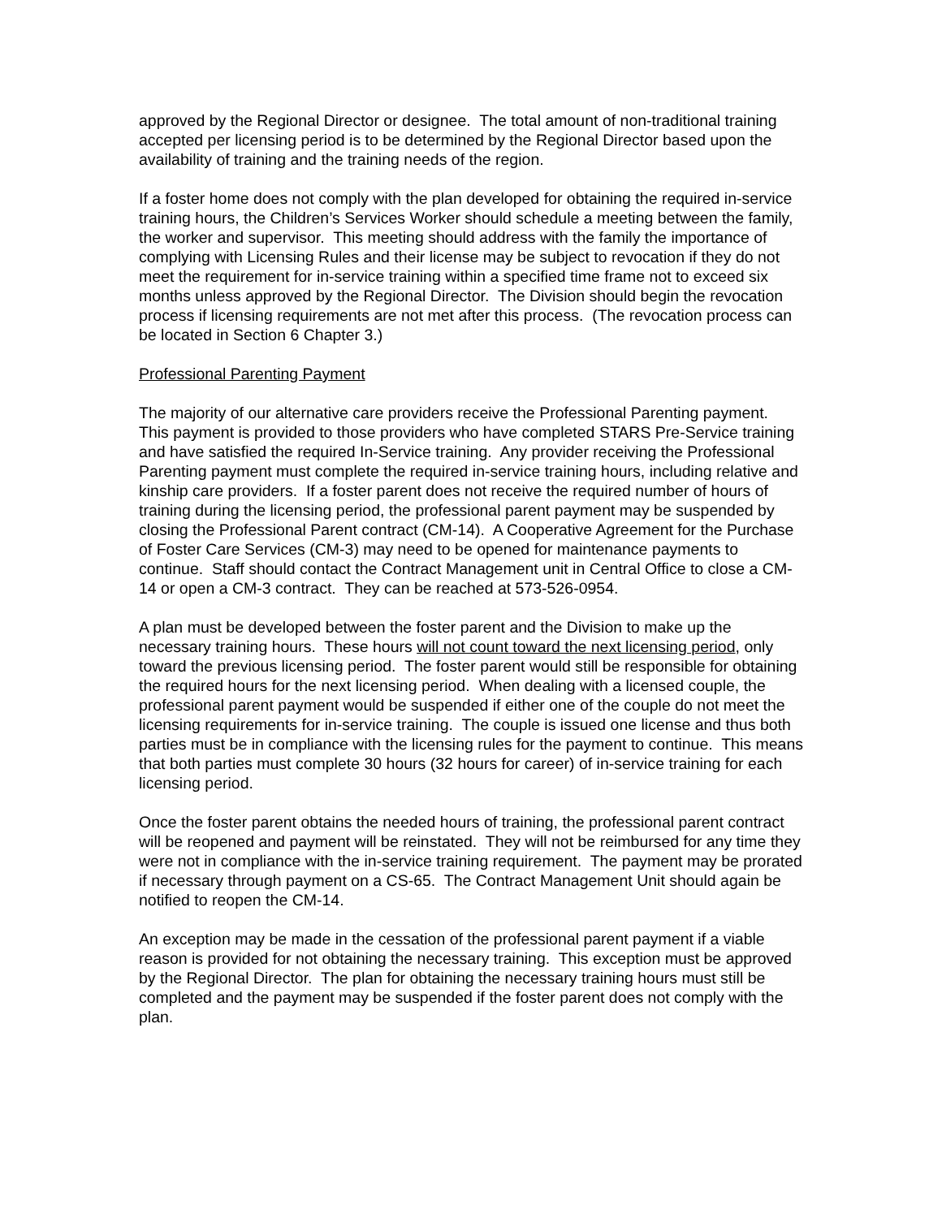approved by the Regional Director or designee. The total amount of non-traditional training accepted per licensing period is to be determined by the Regional Director based upon the availability of training and the training needs of the region.
If a foster home does not comply with the plan developed for obtaining the required in-service training hours, the Children’s Services Worker should schedule a meeting between the family, the worker and supervisor. This meeting should address with the family the importance of complying with Licensing Rules and their license may be subject to revocation if they do not meet the requirement for in-service training within a specified time frame not to exceed six months unless approved by the Regional Director. The Division should begin the revocation process if licensing requirements are not met after this process. (The revocation process can be located in Section 6 Chapter 3.)
Professional Parenting Payment
The majority of our alternative care providers receive the Professional Parenting payment. This payment is provided to those providers who have completed STARS Pre-Service training and have satisfied the required In-Service training. Any provider receiving the Professional Parenting payment must complete the required in-service training hours, including relative and kinship care providers. If a foster parent does not receive the required number of hours of training during the licensing period, the professional parent payment may be suspended by closing the Professional Parent contract (CM-14). A Cooperative Agreement for the Purchase of Foster Care Services (CM-3) may need to be opened for maintenance payments to continue. Staff should contact the Contract Management unit in Central Office to close a CM-14 or open a CM-3 contract. They can be reached at 573-526-0954.
A plan must be developed between the foster parent and the Division to make up the necessary training hours. These hours will not count toward the next licensing period, only toward the previous licensing period. The foster parent would still be responsible for obtaining the required hours for the next licensing period. When dealing with a licensed couple, the professional parent payment would be suspended if either one of the couple do not meet the licensing requirements for in-service training. The couple is issued one license and thus both parties must be in compliance with the licensing rules for the payment to continue. This means that both parties must complete 30 hours (32 hours for career) of in-service training for each licensing period.
Once the foster parent obtains the needed hours of training, the professional parent contract will be reopened and payment will be reinstated. They will not be reimbursed for any time they were not in compliance with the in-service training requirement. The payment may be prorated if necessary through payment on a CS-65. The Contract Management Unit should again be notified to reopen the CM-14.
An exception may be made in the cessation of the professional parent payment if a viable reason is provided for not obtaining the necessary training. This exception must be approved by the Regional Director. The plan for obtaining the necessary training hours must still be completed and the payment may be suspended if the foster parent does not comply with the plan.